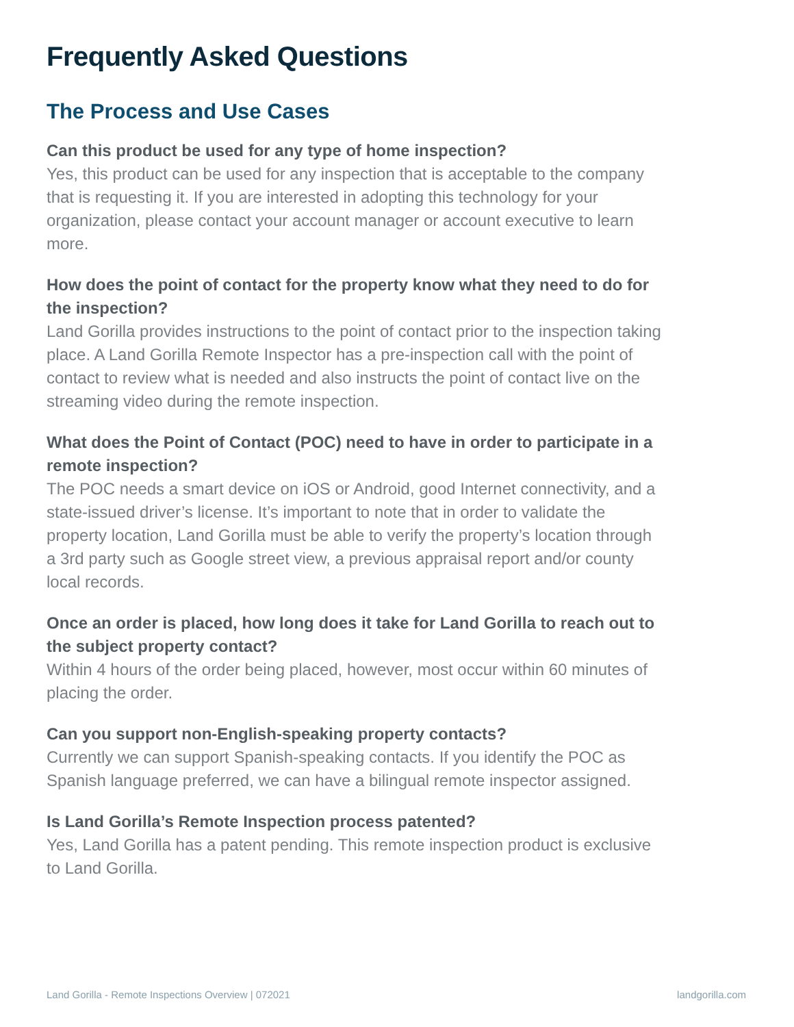Frequently Asked Questions
The Process and Use Cases
Can this product be used for any type of home inspection?
Yes, this product can be used for any inspection that is acceptable to the company that is requesting it. If you are interested in adopting this technology for your organization, please contact your account manager or account executive to learn more.
How does the point of contact for the property know what they need to do for the inspection?
Land Gorilla provides instructions to the point of contact prior to the inspection taking place. A Land Gorilla Remote Inspector has a pre-inspection call with the point of contact to review what is needed and also instructs the point of contact live on the streaming video during the remote inspection.
What does the Point of Contact (POC) need to have in order to participate in a remote inspection?
The POC needs a smart device on iOS or Android, good Internet connectivity, and a state-issued driver’s license. It’s important to note that in order to validate the property location, Land Gorilla must be able to verify the property’s location through a 3rd party such as Google street view, a previous appraisal report and/or county local records.
Once an order is placed, how long does it take for Land Gorilla to reach out to the subject property contact?
Within 4 hours of the order being placed, however, most occur within 60 minutes of placing the order.
Can you support non-English-speaking property contacts?
Currently we can support Spanish-speaking contacts. If you identify the POC as Spanish language preferred, we can have a bilingual remote inspector assigned.
Is Land Gorilla’s Remote Inspection process patented?
Yes, Land Gorilla has a patent pending. This remote inspection product is exclusive to Land Gorilla.
Land Gorilla - Remote Inspections Overview | 072021 landgorilla.com